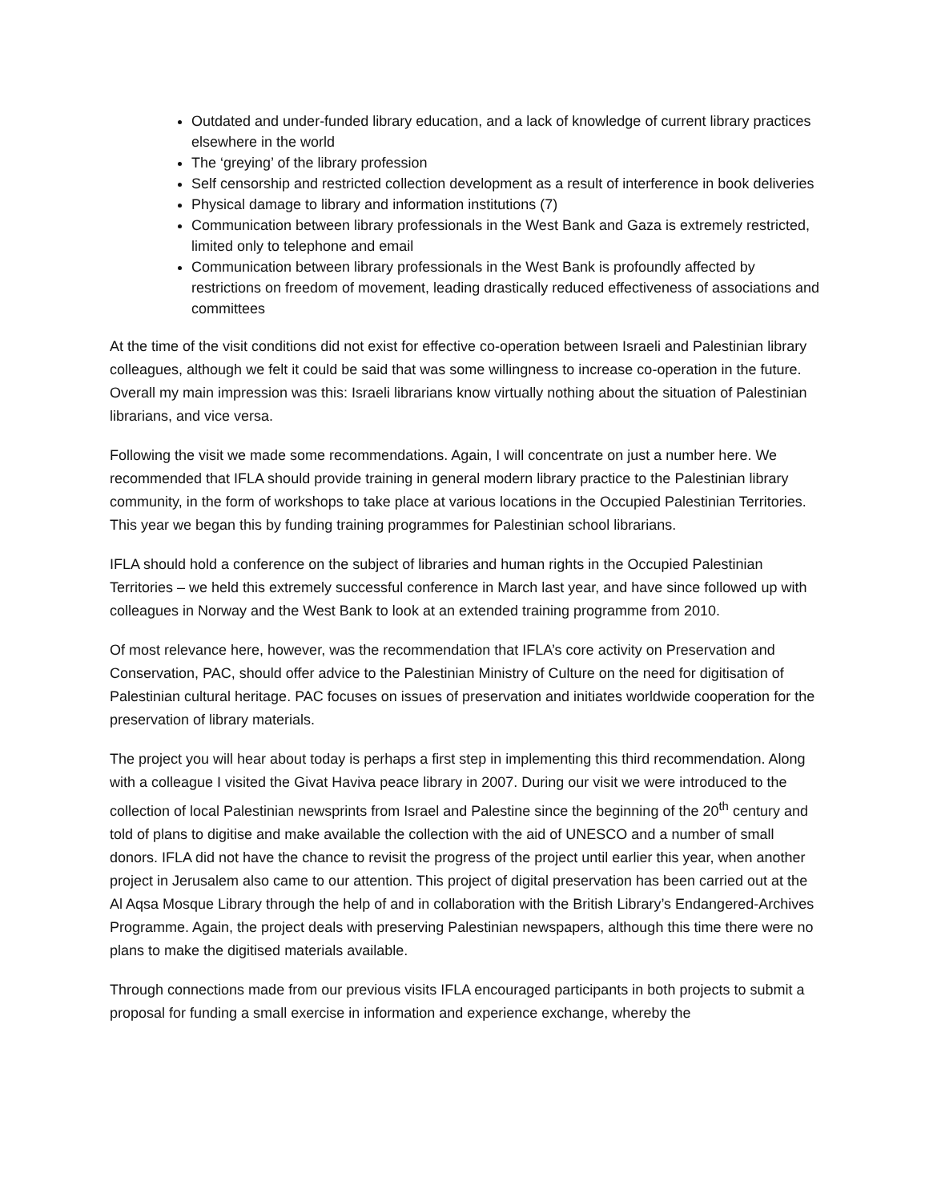Outdated and under-funded library education, and a lack of knowledge of current library practices elsewhere in the world
The ‘greying’ of the library profession
Self censorship and restricted collection development as a result of interference in book deliveries
Physical damage to library and information institutions (7)
Communication between library professionals in the West Bank and Gaza is extremely restricted, limited only to telephone and email
Communication between library professionals in the West Bank is profoundly affected by restrictions on freedom of movement, leading drastically reduced effectiveness of associations and committees
At the time of the visit conditions did not exist for effective co-operation between Israeli and Palestinian library colleagues, although we felt it could be said that was some willingness to increase co-operation in the future. Overall my main impression was this: Israeli librarians know virtually nothing about the situation of Palestinian librarians, and vice versa.
Following the visit we made some recommendations. Again, I will concentrate on just a number here. We recommended that IFLA should provide training in general modern library practice to the Palestinian library community, in the form of workshops to take place at various locations in the Occupied Palestinian Territories. This year we began this by funding training programmes for Palestinian school librarians.
IFLA should hold a conference on the subject of libraries and human rights in the Occupied Palestinian Territories – we held this extremely successful conference in March last year, and have since followed up with colleagues in Norway and the West Bank to look at an extended training programme from 2010.
Of most relevance here, however, was the recommendation that IFLA’s core activity on Preservation and Conservation, PAC, should offer advice to the Palestinian Ministry of Culture on the need for digitisation of Palestinian cultural heritage. PAC focuses on issues of preservation and initiates worldwide cooperation for the preservation of library materials.
The project you will hear about today is perhaps a first step in implementing this third recommendation. Along with a colleague I visited the Givat Haviva peace library in 2007. During our visit we were introduced to the collection of local Palestinian newsprints from Israel and Palestine since the beginning of the 20<sup>th</sup> century and told of plans to digitise and make available the collection with the aid of UNESCO and a number of small donors. IFLA did not have the chance to revisit the progress of the project until earlier this year, when another project in Jerusalem also came to our attention. This project of digital preservation has been carried out at the Al Aqsa Mosque Library through the help of and in collaboration with the British Library’s Endangered-Archives Programme. Again, the project deals with preserving Palestinian newspapers, although this time there were no plans to make the digitised materials available.
Through connections made from our previous visits IFLA encouraged participants in both projects to submit a proposal for funding a small exercise in information and experience exchange, whereby the